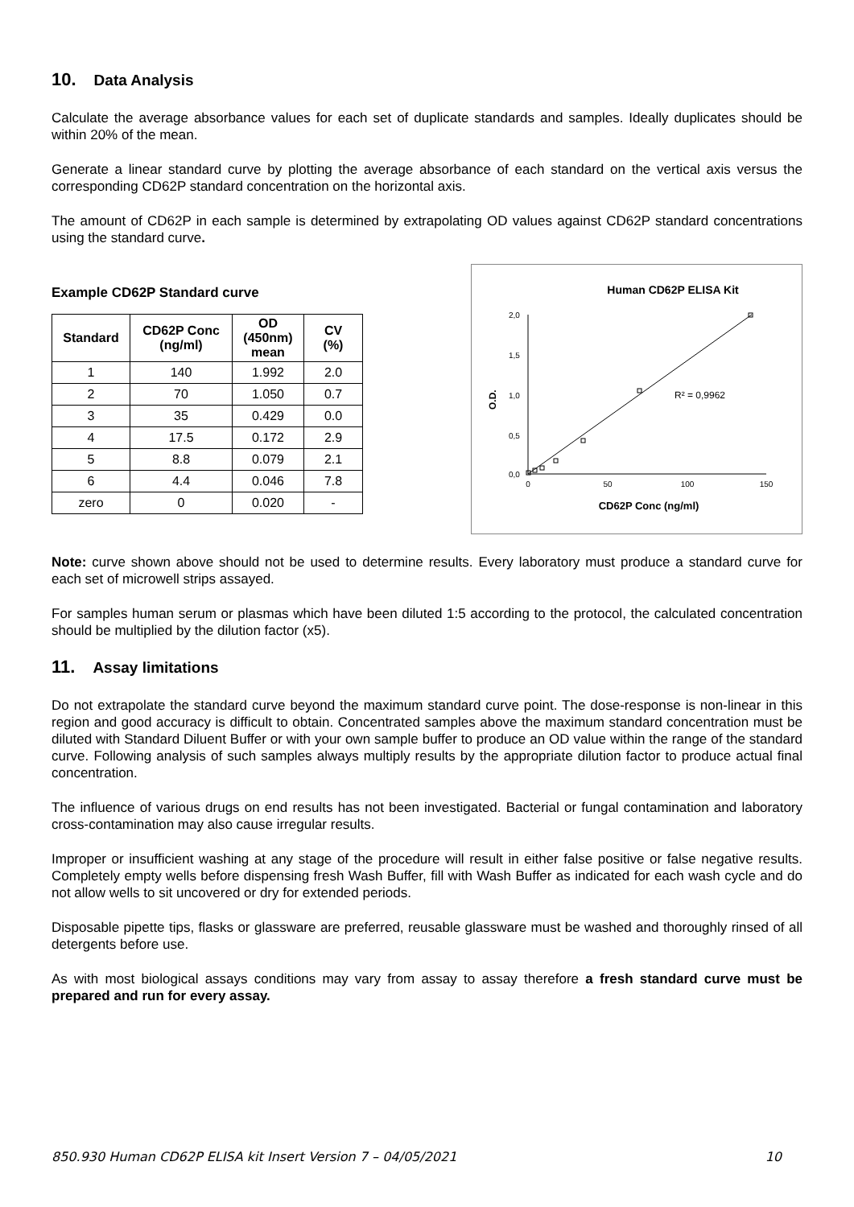10. Data Analysis
Calculate the average absorbance values for each set of duplicate standards and samples. Ideally duplicates should be within 20% of the mean.
Generate a linear standard curve by plotting the average absorbance of each standard on the vertical axis versus the corresponding CD62P standard concentration on the horizontal axis.
The amount of CD62P in each sample is determined by extrapolating OD values against CD62P standard concentrations using the standard curve.
Example CD62P Standard curve
| Standard | CD62P Conc (ng/ml) | OD (450nm) mean | CV (%) |
| --- | --- | --- | --- |
| 1 | 140 | 1.992 | 2.0 |
| 2 | 70 | 1.050 | 0.7 |
| 3 | 35 | 0.429 | 0.0 |
| 4 | 17.5 | 0.172 | 2.9 |
| 5 | 8.8 | 0.079 | 2.1 |
| 6 | 4.4 | 0.046 | 7.8 |
| zero | 0 | 0.020 | - |
Human CD62P ELISA Kit
2,0
1,5
1,0
0,5
0,0
0
50
100
150
O.D.
R² = 0,9962
CD62P Conc (ng/ml)
Note: curve shown above should not be used to determine results. Every laboratory must produce a standard curve for each set of microwell strips assayed.
For samples human serum or plasmas which have been diluted 1:5 according to the protocol, the calculated concentration should be multiplied by the dilution factor (x5).
11. Assay limitations
Do not extrapolate the standard curve beyond the maximum standard curve point. The dose-response is non-linear in this region and good accuracy is difficult to obtain. Concentrated samples above the maximum standard concentration must be diluted with Standard Diluent Buffer or with your own sample buffer to produce an OD value within the range of the standard curve. Following analysis of such samples always multiply results by the appropriate dilution factor to produce actual final concentration.
The influence of various drugs on end results has not been investigated. Bacterial or fungal contamination and laboratory cross-contamination may also cause irregular results.
Improper or insufficient washing at any stage of the procedure will result in either false positive or false negative results. Completely empty wells before dispensing fresh Wash Buffer, fill with Wash Buffer as indicated for each wash cycle and do not allow wells to sit uncovered or dry for extended periods.
Disposable pipette tips, flasks or glassware are preferred, reusable glassware must be washed and thoroughly rinsed of all detergents before use.
As with most biological assays conditions may vary from assay to assay therefore a fresh standard curve must be prepared and run for every assay.
850.930 Human CD62P ELISA kit Insert Version 7 – 04/05/2021 10